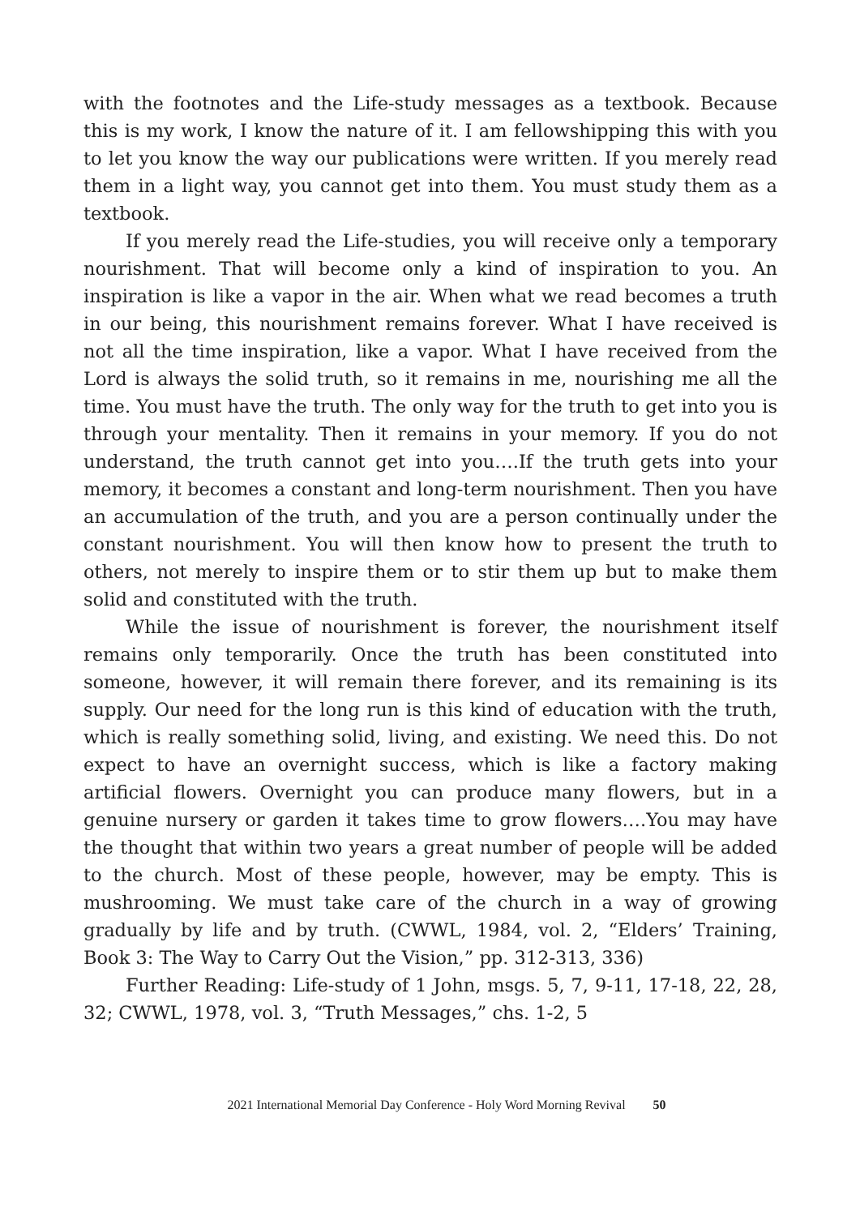with the footnotes and the Life-study messages as a textbook. Because this is my work, I know the nature of it. I am fellowshipping this with you to let you know the way our publications were written. If you merely read them in a light way, you cannot get into them. You must study them as a textbook.
If you merely read the Life-studies, you will receive only a temporary nourishment. That will become only a kind of inspiration to you. An inspiration is like a vapor in the air. When what we read becomes a truth in our being, this nourishment remains forever. What I have received is not all the time inspiration, like a vapor. What I have received from the Lord is always the solid truth, so it remains in me, nourishing me all the time. You must have the truth. The only way for the truth to get into you is through your mentality. Then it remains in your memory. If you do not understand, the truth cannot get into you….If the truth gets into your memory, it becomes a constant and long-term nourishment. Then you have an accumulation of the truth, and you are a person continually under the constant nourishment. You will then know how to present the truth to others, not merely to inspire them or to stir them up but to make them solid and constituted with the truth.
While the issue of nourishment is forever, the nourishment itself remains only temporarily. Once the truth has been constituted into someone, however, it will remain there forever, and its remaining is its supply. Our need for the long run is this kind of education with the truth, which is really something solid, living, and existing. We need this. Do not expect to have an overnight success, which is like a factory making artificial flowers. Overnight you can produce many flowers, but in a genuine nursery or garden it takes time to grow flowers….You may have the thought that within two years a great number of people will be added to the church. Most of these people, however, may be empty. This is mushrooming. We must take care of the church in a way of growing gradually by life and by truth. (CWWL, 1984, vol. 2, “Elders’ Training, Book 3: The Way to Carry Out the Vision,” pp. 312-313, 336)
Further Reading: Life-study of 1 John, msgs. 5, 7, 9-11, 17-18, 22, 28, 32; CWWL, 1978, vol. 3, “Truth Messages,” chs. 1-2, 5
2021 International Memorial Day Conference - Holy Word Morning Revival 50